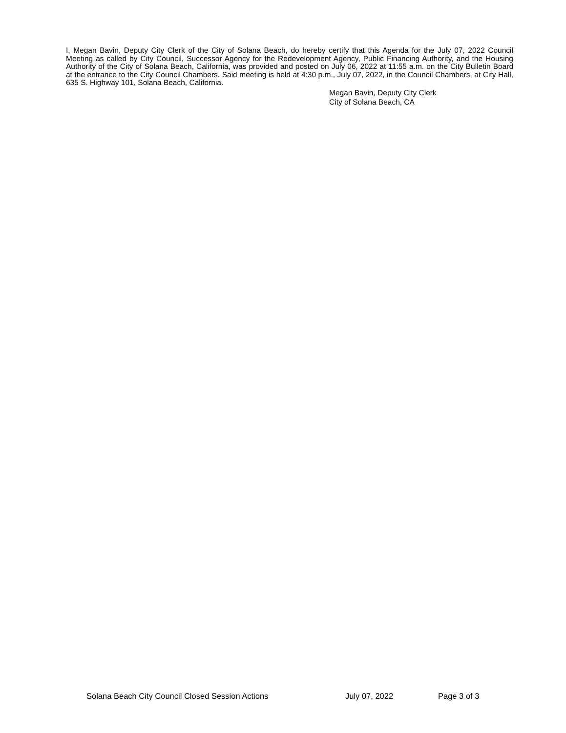I, Megan Bavin, Deputy City Clerk of the City of Solana Beach, do hereby certify that this Agenda for the July 07, 2022 Council Meeting as called by City Council, Successor Agency for the Redevelopment Agency, Public Financing Authority, and the Housing Authority of the City of Solana Beach, California, was provided and posted on July 06, 2022 at 11:55 a.m. on the City Bulletin Board at the entrance to the City Council Chambers. Said meeting is held at 4:30 p.m., July 07, 2022, in the Council Chambers, at City Hall, 635 S. Highway 101, Solana Beach, California.
Megan Bavin, Deputy City Clerk
City of Solana Beach, CA
Solana Beach City Council Closed Session Actions July 07, 2022 Page 3 of 3